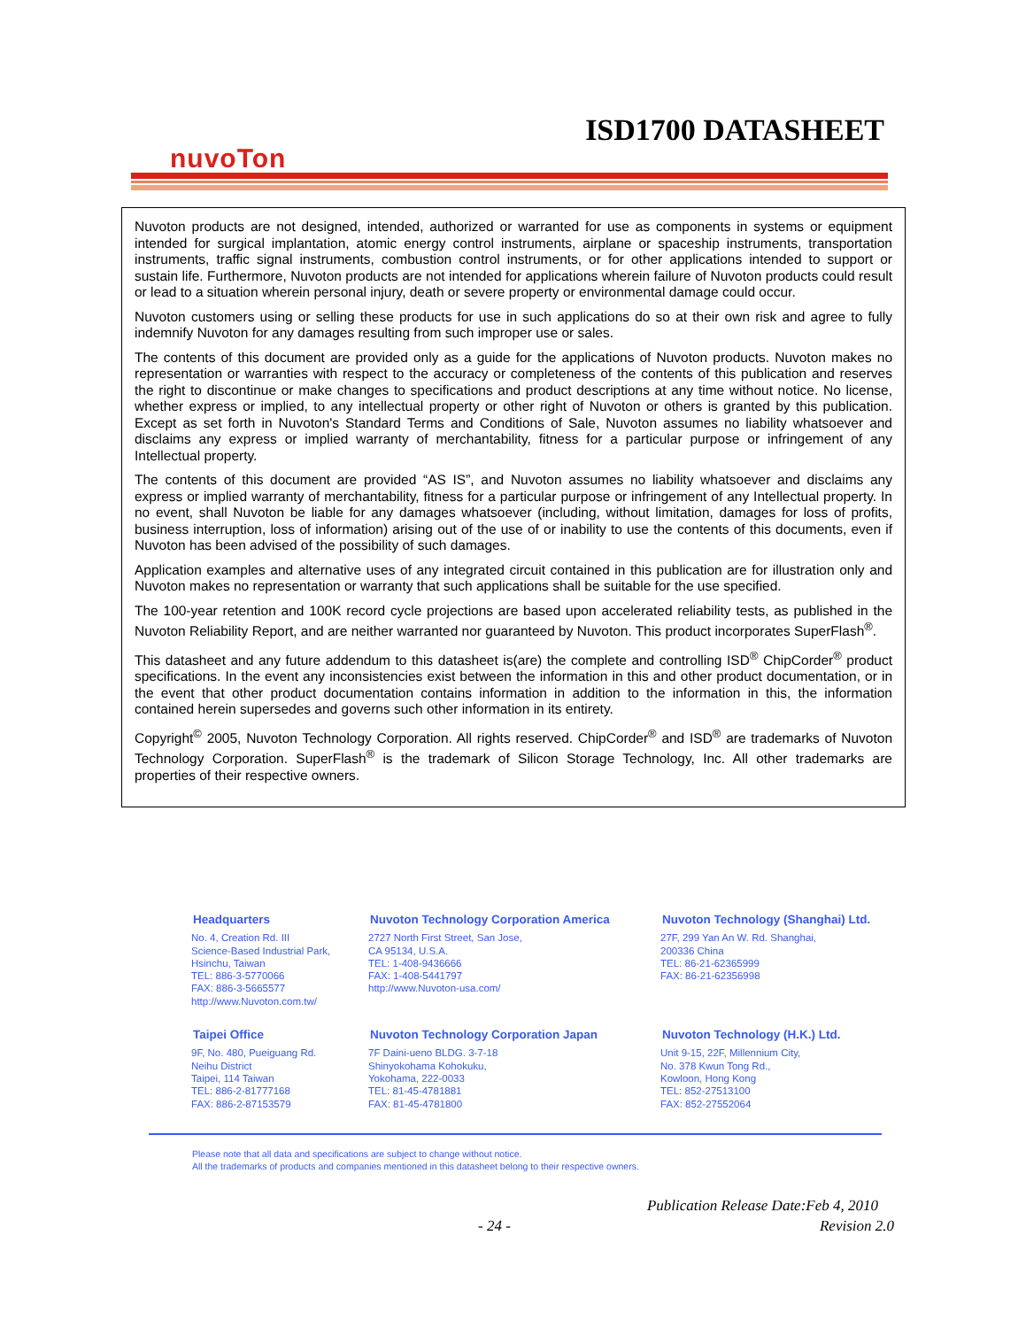ISD1700 DATASHEET
nuvoTon
Nuvoton products are not designed, intended, authorized or warranted for use as components in systems or equipment intended for surgical implantation, atomic energy control instruments, airplane or spaceship instruments, transportation instruments, traffic signal instruments, combustion control instruments, or for other applications intended to support or sustain life. Furthermore, Nuvoton products are not intended for applications wherein failure of Nuvoton products could result or lead to a situation wherein personal injury, death or severe property or environmental damage could occur.
Nuvoton customers using or selling these products for use in such applications do so at their own risk and agree to fully indemnify Nuvoton for any damages resulting from such improper use or sales.
The contents of this document are provided only as a guide for the applications of Nuvoton products. Nuvoton makes no representation or warranties with respect to the accuracy or completeness of the contents of this publication and reserves the right to discontinue or make changes to specifications and product descriptions at any time without notice. No license, whether express or implied, to any intellectual property or other right of Nuvoton or others is granted by this publication. Except as set forth in Nuvoton's Standard Terms and Conditions of Sale, Nuvoton assumes no liability whatsoever and disclaims any express or implied warranty of merchantability, fitness for a particular purpose or infringement of any Intellectual property.
The contents of this document are provided “AS IS”, and Nuvoton assumes no liability whatsoever and disclaims any express or implied warranty of merchantability, fitness for a particular purpose or infringement of any Intellectual property. In no event, shall Nuvoton be liable for any damages whatsoever (including, without limitation, damages for loss of profits, business interruption, loss of information) arising out of the use of or inability to use the contents of this documents, even if Nuvoton has been advised of the possibility of such damages.
Application examples and alternative uses of any integrated circuit contained in this publication are for illustration only and Nuvoton makes no representation or warranty that such applications shall be suitable for the use specified.
The 100-year retention and 100K record cycle projections are based upon accelerated reliability tests, as published in the Nuvoton Reliability Report, and are neither warranted nor guaranteed by Nuvoton. This product incorporates SuperFlash<sup>®</sup>.
This datasheet and any future addendum to this datasheet is(are) the complete and controlling ISD<sup>®</sup> ChipCorder<sup>®</sup> product specifications. In the event any inconsistencies exist between the information in this and other product documentation, or in the event that other product documentation contains information in addition to the information in this, the information contained herein supersedes and governs such other information in its entirety.
Copyright<sup>©</sup> 2005, Nuvoton Technology Corporation. All rights reserved. ChipCorder<sup>®</sup> and ISD<sup>®</sup> are trademarks of Nuvoton Technology Corporation. SuperFlash<sup>®</sup> is the trademark of Silicon Storage Technology, Inc. All other trademarks are properties of their respective owners.
Headquarters
No. 4, Creation Rd. III
Science-Based Industrial Park,
Hsinchu, Taiwan
TEL: 886-3-5770066
FAX: 886-3-5665577
http://www.Nuvoton.com.tw/
Nuvoton Technology Corporation America
2727 North First Street, San Jose,
CA 95134, U.S.A.
TEL: 1-408-9436666
FAX: 1-408-5441797
http://www.Nuvoton-usa.com/
Nuvoton Technology (Shanghai) Ltd.
27F, 299 Yan An W. Rd. Shanghai,
200336 China
TEL: 86-21-62365999
FAX: 86-21-62356998
Taipei Office
9F, No. 480, Pueiguang Rd.
Neihu District
Taipei, 114 Taiwan
TEL: 886-2-81777168
FAX: 886-2-87153579
Nuvoton Technology Corporation Japan
7F Daini-ueno BLDG. 3-7-18
Shinyokohama Kohokuku,
Yokohama, 222-0033
TEL: 81-45-4781881
FAX: 81-45-4781800
Nuvoton Technology (H.K.) Ltd.
Unit 9-15, 22F, Millennium City,
No. 378 Kwun Tong Rd.,
Kowloon, Hong Kong
TEL: 852-27513100
FAX: 852-27552064
Please note that all data and specifications are subject to change without notice.
All the trademarks of products and companies mentioned in this datasheet belong to their respective owners.
Publication Release Date:Feb 4, 2010
- 24 - Revision 2.0